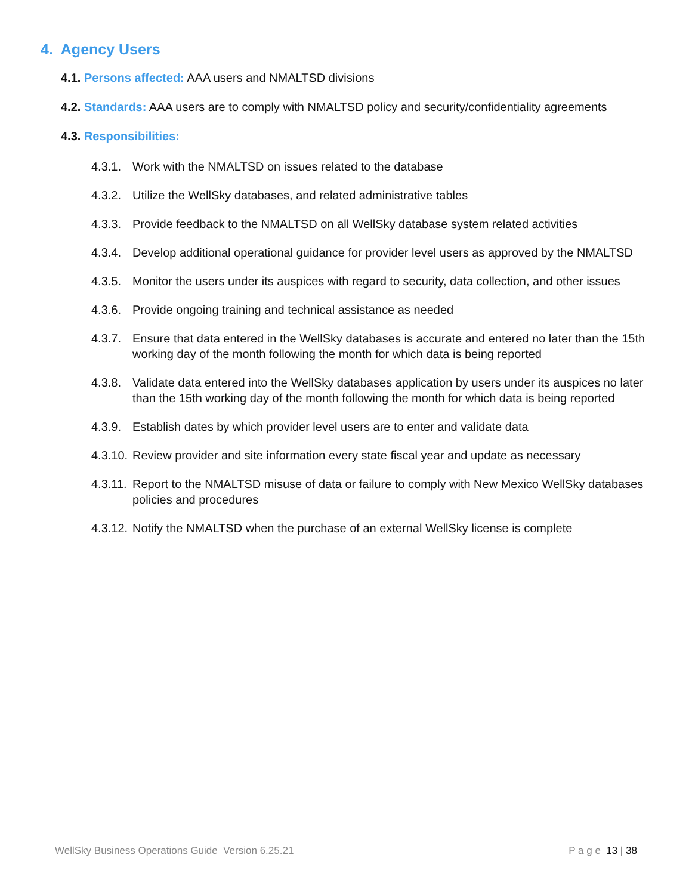4. Agency Users
4.1. Persons affected: AAA users and NMALTSD divisions
4.2. Standards: AAA users are to comply with NMALTSD policy and security/confidentiality agreements
4.3. Responsibilities:
4.3.1. Work with the NMALTSD on issues related to the database
4.3.2. Utilize the WellSky databases, and related administrative tables
4.3.3. Provide feedback to the NMALTSD on all WellSky database system related activities
4.3.4. Develop additional operational guidance for provider level users as approved by the NMALTSD
4.3.5. Monitor the users under its auspices with regard to security, data collection, and other issues
4.3.6. Provide ongoing training and technical assistance as needed
4.3.7. Ensure that data entered in the WellSky databases is accurate and entered no later than the 15th working day of the month following the month for which data is being reported
4.3.8. Validate data entered into the WellSky databases application by users under its auspices no later than the 15th working day of the month following the month for which data is being reported
4.3.9. Establish dates by which provider level users are to enter and validate data
4.3.10. Review provider and site information every state fiscal year and update as necessary
4.3.11. Report to the NMALTSD misuse of data or failure to comply with New Mexico WellSky databases policies and procedures
4.3.12. Notify the NMALTSD when the purchase of an external WellSky license is complete
WellSky Business Operations Guide Version 6.25.21
P a g e 13 | 38